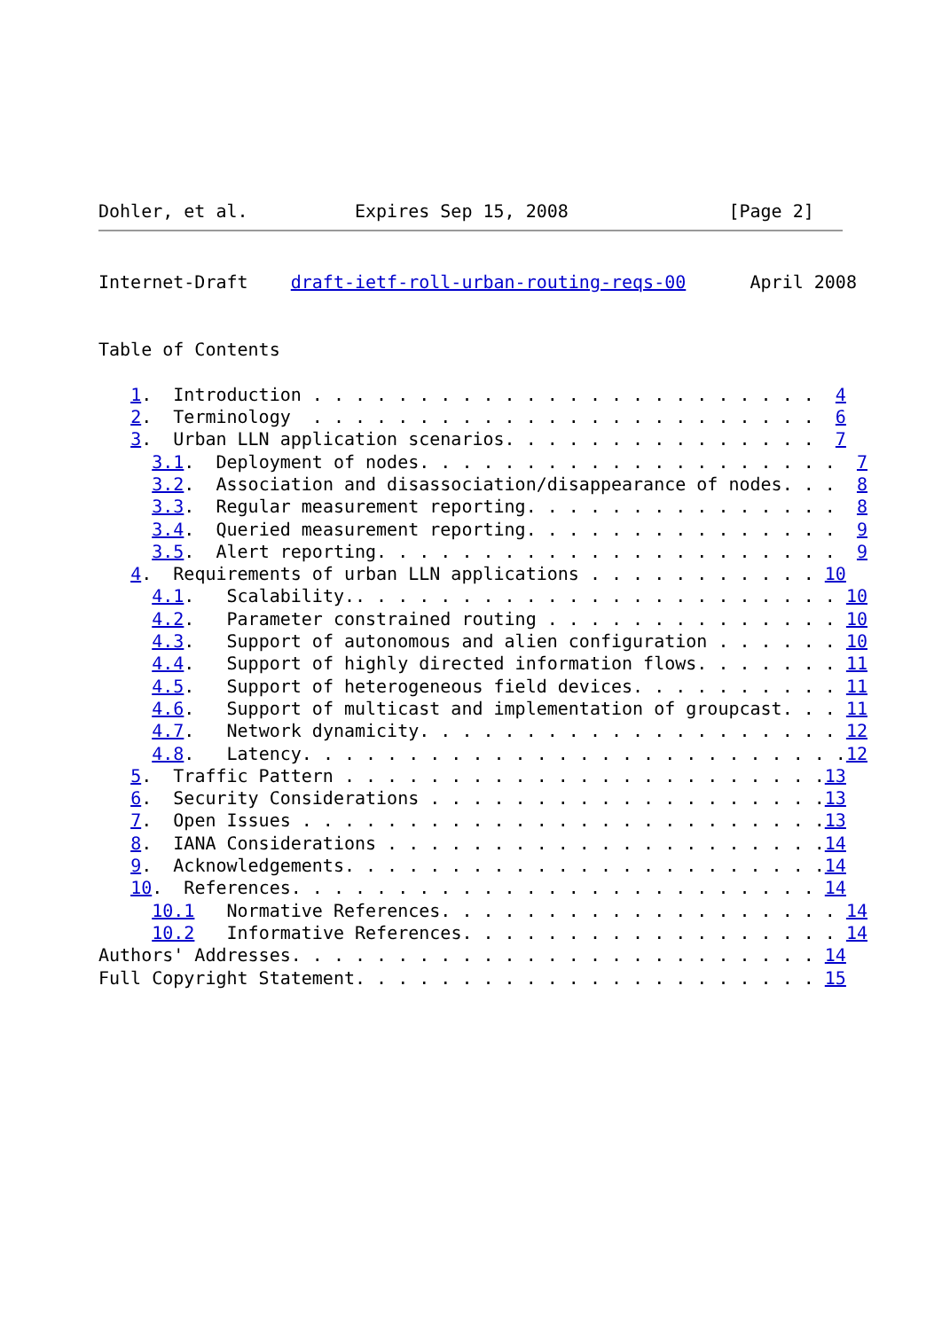Dohler, et al.          Expires Sep 15, 2008               [Page 2]
Internet-Draft    draft-ietf-roll-urban-routing-reqs-00      April 2008


Table of Contents

   1.  Introduction . . . . . . . . . . . . . . . . . . . . . . . .  4
   2.  Terminology  . . . . . . . . . . . . . . . . . . . . . . . .  6
   3.  Urban LLN application scenarios. . . . . . . . . . . . . . .  7
     3.1.  Deployment of nodes. . . . . . . . . . . . . . . . . . . .  7
     3.2.  Association and disassociation/disappearance of nodes. . .  8
     3.3.  Regular measurement reporting. . . . . . . . . . . . . . .  8
     3.4.  Queried measurement reporting. . . . . . . . . . . . . . .  9
     3.5.  Alert reporting. . . . . . . . . . . . . . . . . . . . . .  9
   4.  Requirements of urban LLN applications . . . . . . . . . . . 10
     4.1.   Scalability.. . . . . . . . . . . . . . . . . . . . . . . 10
     4.2.   Parameter constrained routing . . . . . . . . . . . . . . 10
     4.3.   Support of autonomous and alien configuration . . . . . . 10
     4.4.   Support of highly directed information flows. . . . . . . 11
     4.5.   Support of heterogeneous field devices. . . . . . . . . . 11
     4.6.   Support of multicast and implementation of groupcast. . . 11
     4.7.   Network dynamicity. . . . . . . . . . . . . . . . . . . . 12
     4.8.   Latency. . . . . . . . . . . . . . . . . . . . . . . . . .12
   5.  Traffic Pattern . . . . . . . . . . . . . . . . . . . . . . .13
   6.  Security Considerations . . . . . . . . . . . . . . . . . . .13
   7.  Open Issues . . . . . . . . . . . . . . . . . . . . . . . . .13
   8.  IANA Considerations . . . . . . . . . . . . . . . . . . . . .14
   9.  Acknowledgements. . . . . . . . . . . . . . . . . . . . . . .14
   10.  References. . . . . . . . . . . . . . . . . . . . . . . . . 14
     10.1   Normative References. . . . . . . . . . . . . . . . . . . 14
     10.2   Informative References. . . . . . . . . . . . . . . . . . 14
Authors' Addresses. . . . . . . . . . . . . . . . . . . . . . . . . 14
Full Copyright Statement. . . . . . . . . . . . . . . . . . . . . . 15